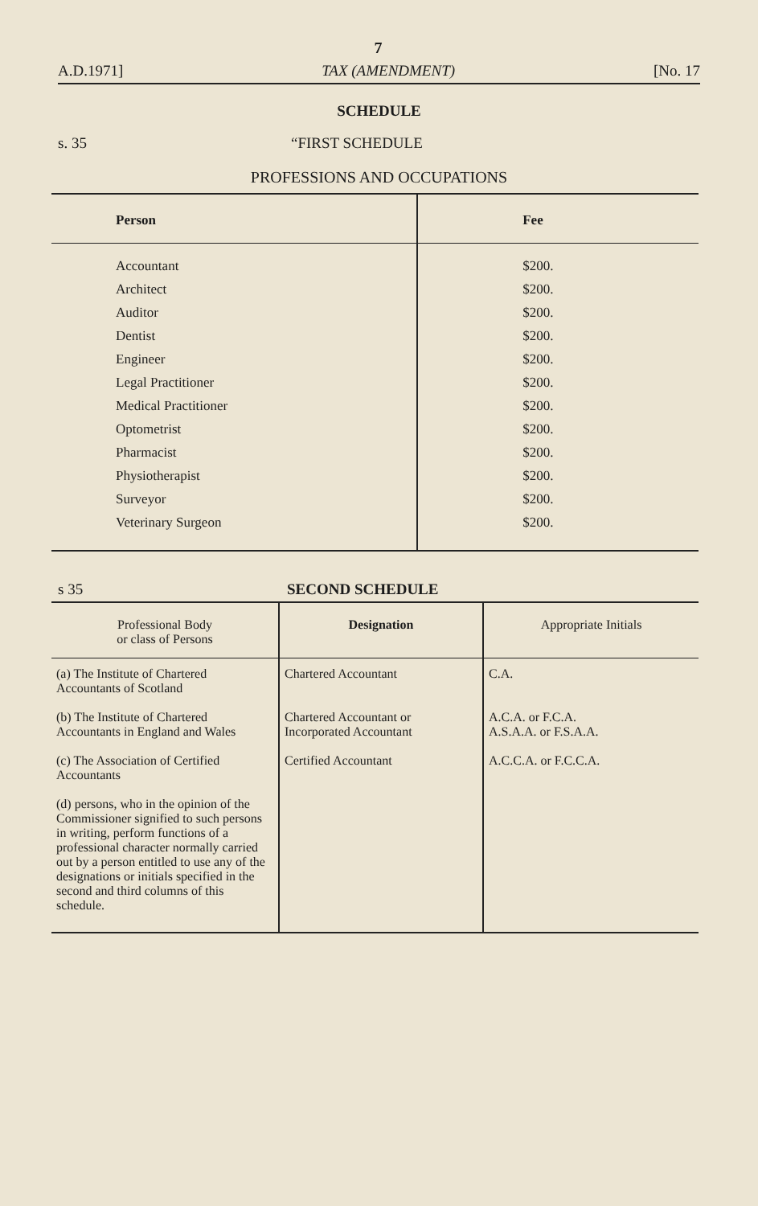7
A.D.1971] TAX (AMENDMENT) [No. 17
SCHEDULE
s. 35 “FIRST SCHEDULE
PROFESSIONS AND OCCUPATIONS
| Person | Fee |
| --- | --- |
| Accountant | $200. |
| Architect | $200. |
| Auditor | $200. |
| Dentist | $200. |
| Engineer | $200. |
| Legal Practitioner | $200. |
| Medical Practitioner | $200. |
| Optometrist | $200. |
| Pharmacist | $200. |
| Physiotherapist | $200. |
| Surveyor | $200. |
| Veterinary Surgeon | $200. |
s 35 SECOND SCHEDULE
| Professional Body or class of Persons | Designation | Appropriate Initials |
| --- | --- | --- |
| (a) The Institute of Chartered Accountants of Scotland | Chartered Accountant | C.A. |
| (b) The Institute of Chartered Accountants in England and Wales | Chartered Accountant or Incorporated Accountant | A.C.A. or F.C.A. A.S.A.A. or F.S.A.A. |
| (c) The Association of Certified Accountants | Certified Accountant | A.C.C.A. or F.C.C.A. |
| (d) persons, who in the opinion of the Commissioner signified to such persons in writing, perform functions of a professional character normally carried out by a person entitled to use any of the designations or initials specified in the second and third columns of this schedule. | | |